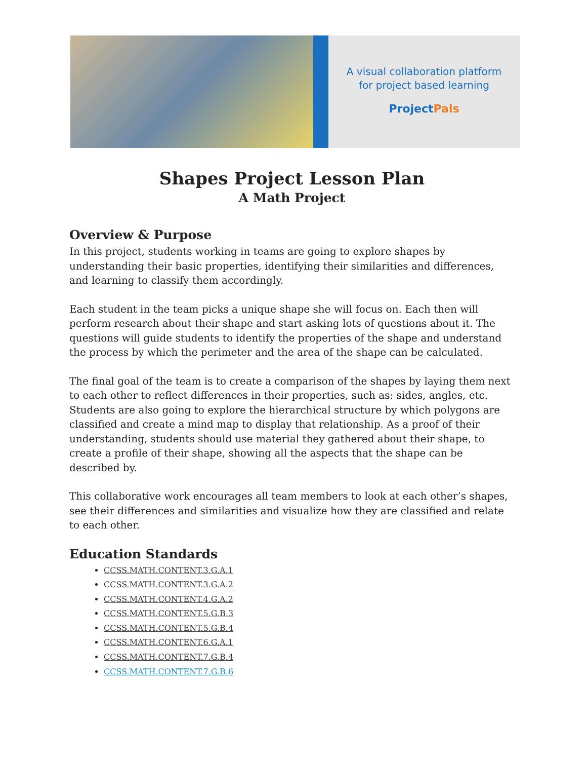A visual collaboration platform
for project based learning
ProjectPals
Shapes Project Lesson Plan
A Math Project
Overview & Purpose
In this project, students working in teams are going to explore shapes by understanding their basic properties, identifying their similarities and differences, and learning to classify them accordingly.
Each student in the team picks a unique shape she will focus on. Each then will perform research about their shape and start asking lots of questions about it. The questions will guide students to identify the properties of the shape and understand the process by which the perimeter and the area of the shape can be calculated.
The final goal of the team is to create a comparison of the shapes by laying them next to each other to reflect differences in their properties, such as: sides, angles, etc. Students are also going to explore the hierarchical structure by which polygons are classified and create a mind map to display that relationship. As a proof of their understanding, students should use material they gathered about their shape, to create a profile of their shape, showing all the aspects that the shape can be described by.
This collaborative work encourages all team members to look at each other’s shapes, see their differences and similarities and visualize how they are classified and relate to each other.
Education Standards
CCSS.MATH.CONTENT.3.G.A.1
CCSS.MATH.CONTENT.3.G.A.2
CCSS.MATH.CONTENT.4.G.A.2
CCSS.MATH.CONTENT.5.G.B.3
CCSS.MATH.CONTENT.5.G.B.4
CCSS.MATH.CONTENT.6.G.A.1
CCSS.MATH.CONTENT.7.G.B.4
CCSS.MATH.CONTENT.7.G.B.6